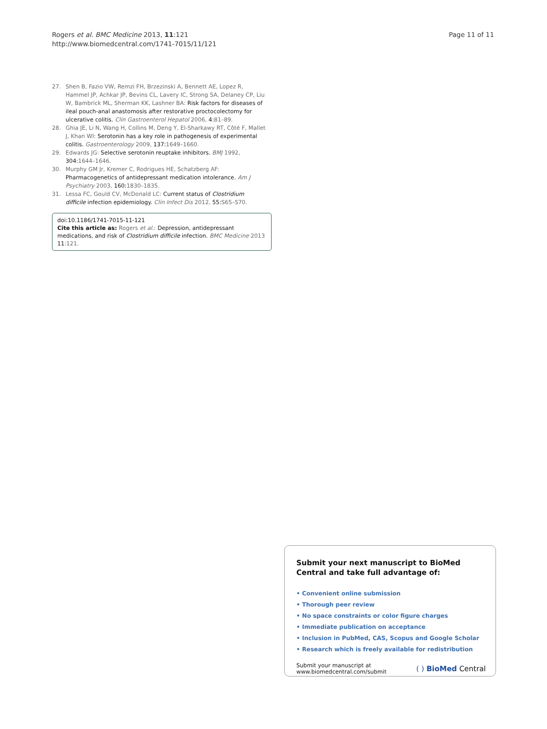Rogers et al. BMC Medicine 2013, 11:121
http://www.biomedcentral.com/1741-7015/11/121
Page 11 of 11
27. Shen B, Fazio VW, Remzi FH, Brzezinski A, Bennett AE, Lopez R, Hammel JP, Achkar JP, Bevins CL, Lavery IC, Strong SA, Delaney CP, Liu W, Bambrick ML, Sherman KK, Lashner BA: Risk factors for diseases of ileal pouch-anal anastomosis after restorative proctocolectomy for ulcerative colitis. Clin Gastroenterol Hepatol 2006, 4: 81–89.
28. Ghia JE, Li N, Wang H, Collins M, Deng Y, El-Sharkawy RT, Côté F, Mallet J, Khan WI: Serotonin has a key role in pathogenesis of experimental colitis. Gastroenterology 2009, 137: 1649–1660.
29. Edwards JG: Selective serotonin reuptake inhibitors. BMJ 1992, 304: 1644–1646.
30. Murphy GM Jr, Kremer C, Rodrigues HE, Schatzberg AF: Pharmacogenetics of antidepressant medication intolerance. Am J Psychiatry 2003, 160: 1830–1835.
31. Lessa FC, Gould CV, McDonald LC: Current status of Clostridium difficile infection epidemiology. Clin Infect Dis 2012, 55: S65–S70.
doi:10.1186/1741-7015-11-121
Cite this article as: Rogers et al.: Depression, antidepressant medications, and risk of Clostridium difficile infection. BMC Medicine 2013 11:121.
Submit your next manuscript to BioMed Central and take full advantage of:
• Convenient online submission
• Thorough peer review
• No space constraints or color figure charges
• Immediate publication on acceptance
• Inclusion in PubMed, CAS, Scopus and Google Scholar
• Research which is freely available for redistribution
Submit your manuscript at
www.biomedcentral.com/submit ( ) BioMed Central